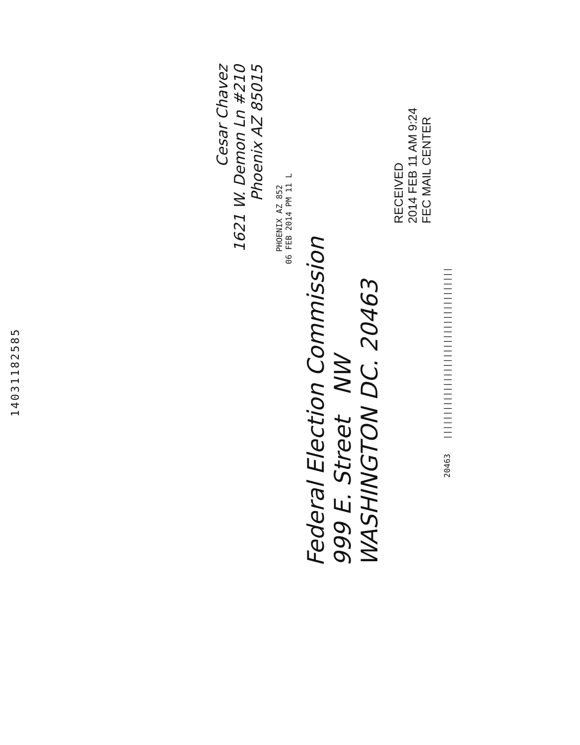14031182585
Cesar Chavez
1621 W. Demon Ln #210
Phoenix AZ 85015
PHOENIX AZ 852
06 FEB 2014 PM 11 L
Federal Election Commission
999 E. Street NW
WASHINGTON DC. 20463
RECEIVED
2014 FEB 11 AM 9:24
FEC MAIL CENTER
20463 ||||||||||||||||||||||||||||||||||||